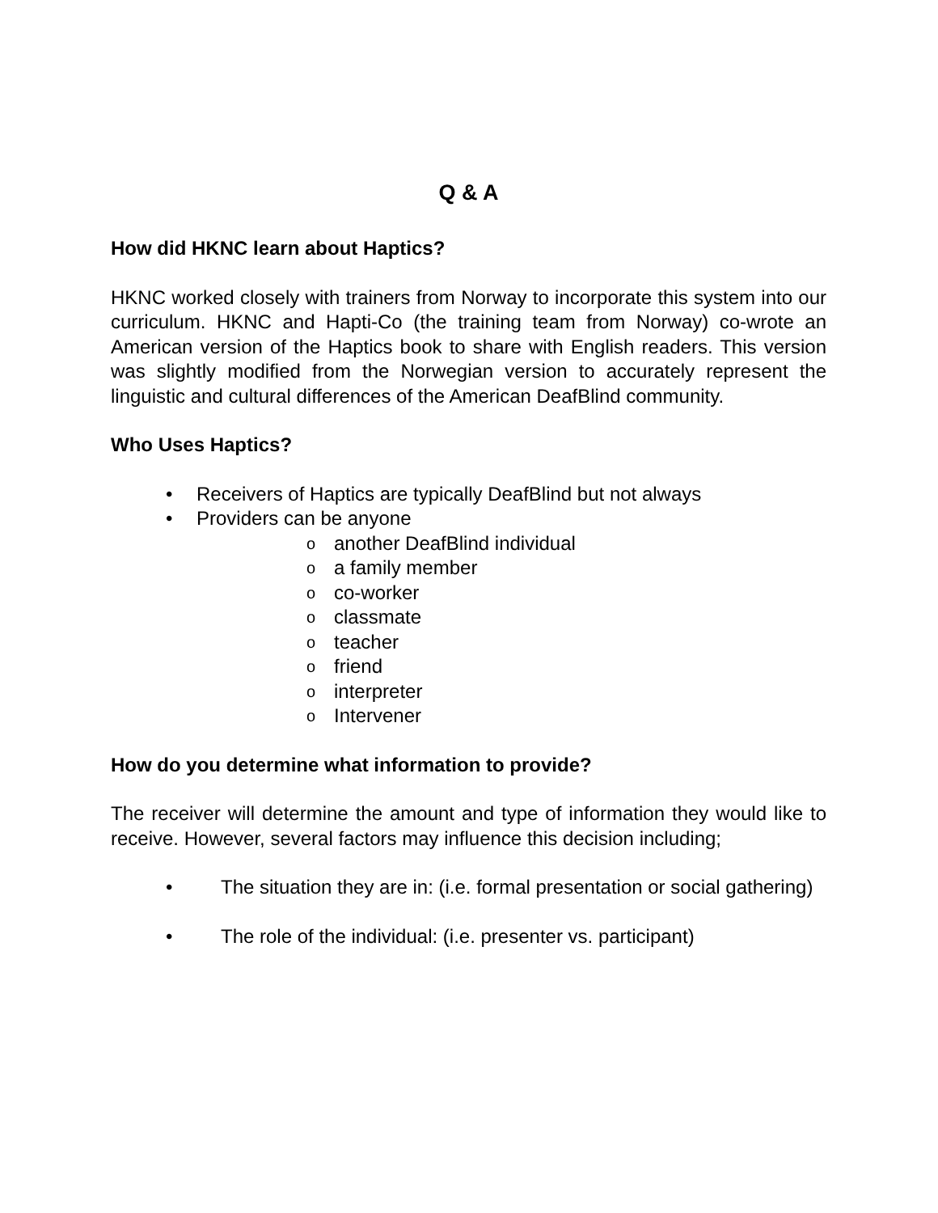Q & A
How did HKNC learn about Haptics?
HKNC worked closely with trainers from Norway to incorporate this system into our curriculum. HKNC and Hapti-Co (the training team from Norway) co-wrote an American version of the Haptics book to share with English readers. This version was slightly modified from the Norwegian version to accurately represent the linguistic and cultural differences of the American DeafBlind community.
Who Uses Haptics?
• Receivers of Haptics are typically DeafBlind but not always
• Providers can be anyone
o another DeafBlind individual
o a family member
o co-worker
o classmate
o teacher
o friend
o interpreter
o Intervener
How do you determine what information to provide?
The receiver will determine the amount and type of information they would like to receive. However, several factors may influence this decision including;
• The situation they are in: (i.e. formal presentation or social gathering)
• The role of the individual: (i.e. presenter vs. participant)